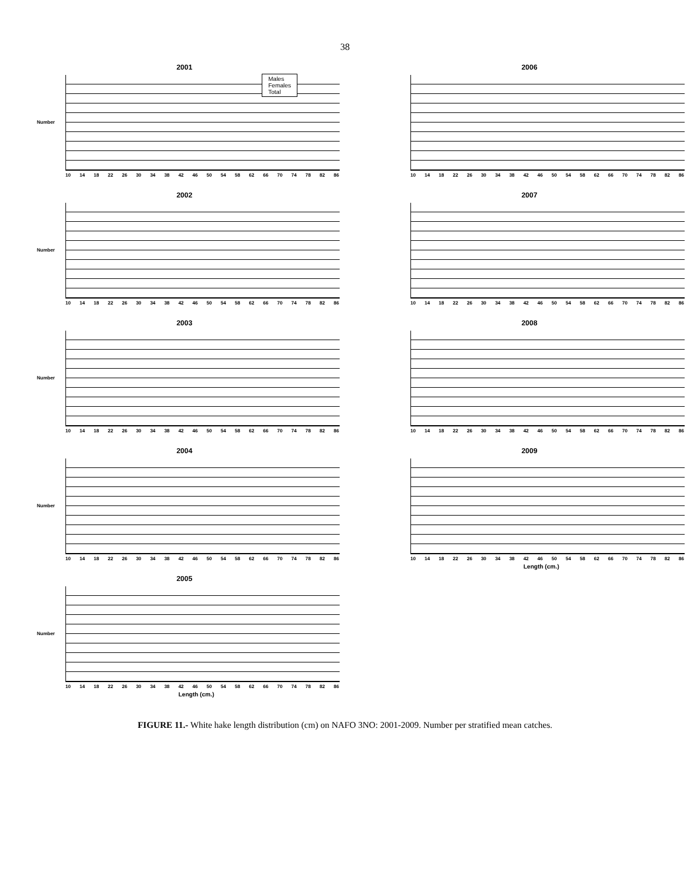38
2001
Number
Males
Females
Total
10 14 18 22 26 30 34 38 42 46 50 54 58 62 66 70 74 78 82 86
2002
Number
10 14 18 22 26 30 34 38 42 46 50 54 58 62 66 70 74 78 82 86
2003
Number
10 14 18 22 26 30 34 38 42 46 50 54 58 62 66 70 74 78 82 86
2004
Number
10 14 18 22 26 30 34 38 42 46 50 54 58 62 66 70 74 78 82 86
2005
Number
10 14 18 22 26 30 34 38 42 46 50 54 58 62 66 70 74 78 82 86
Length (cm.)
2006
10 14 18 22 26 30 34 38 42 46 50 54 58 62 66 70 74 78 82 86
2007
10 14 18 22 26 30 34 38 42 46 50 54 58 62 66 70 74 78 82 86
2008
10 14 18 22 26 30 34 38 42 46 50 54 58 62 66 70 74 78 82 86
2009
10 14 18 22 26 30 34 38 42 46 50 54 58 62 66 70 74 78 82 86
Length (cm.)
FIGURE 11.- White hake length distribution (cm) on NAFO 3NO: 2001-2009. Number per stratified mean catches.